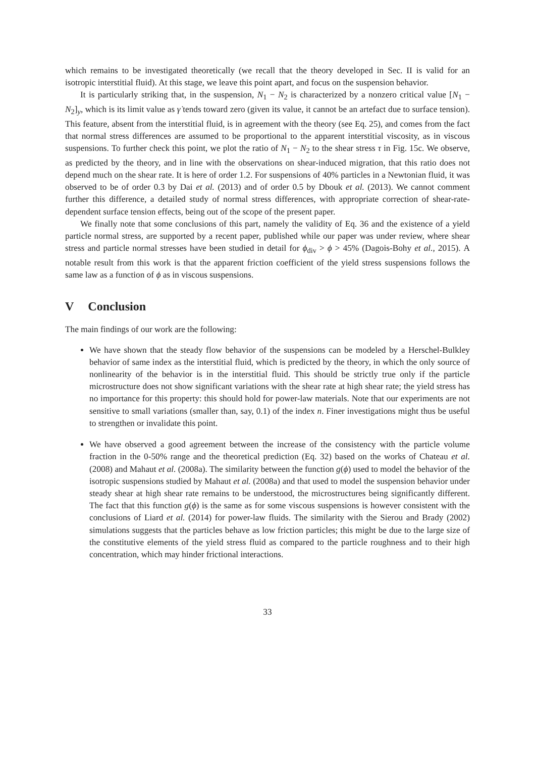which remains to be investigated theoretically (we recall that the theory developed in Sec. II is valid for an isotropic interstitial fluid). At this stage, we leave this point apart, and focus on the suspension behavior.
It is particularly striking that, in the suspension, N<sub>1</sub> − N<sub>2</sub> is characterized by a nonzero critical value [N<sub>1</sub> − N<sub>2</sub>]<sub>y</sub>, which is its limit value as γ̇ tends toward zero (given its value, it cannot be an artefact due to surface tension). This feature, absent from the interstitial fluid, is in agreement with the theory (see Eq. 25), and comes from the fact that normal stress differences are assumed to be proportional to the apparent interstitial viscosity, as in viscous suspensions. To further check this point, we plot the ratio of N<sub>1</sub> − N<sub>2</sub> to the shear stress τ in Fig. 15c. We observe, as predicted by the theory, and in line with the observations on shear-induced migration, that this ratio does not depend much on the shear rate. It is here of order 1.2. For suspensions of 40% particles in a Newtonian fluid, it was observed to be of order 0.3 by Dai et al. (2013) and of order 0.5 by Dbouk et al. (2013). We cannot comment further this difference, a detailed study of normal stress differences, with appropriate correction of shear-rate-dependent surface tension effects, being out of the scope of the present paper.
We finally note that some conclusions of this part, namely the validity of Eq. 36 and the existence of a yield particle normal stress, are supported by a recent paper, published while our paper was under review, where shear stress and particle normal stresses have been studied in detail for ϕ<sub>div</sub> > ϕ > 45% (Dagois-Bohy et al., 2015). A notable result from this work is that the apparent friction coefficient of the yield stress suspensions follows the same law as a function of ϕ as in viscous suspensions.
V Conclusion
The main findings of our work are the following:
We have shown that the steady flow behavior of the suspensions can be modeled by a Herschel-Bulkley behavior of same index as the interstitial fluid, which is predicted by the theory, in which the only source of nonlinearity of the behavior is in the interstitial fluid. This should be strictly true only if the particle microstructure does not show significant variations with the shear rate at high shear rate; the yield stress has no importance for this property: this should hold for power-law materials. Note that our experiments are not sensitive to small variations (smaller than, say, 0.1) of the index n. Finer investigations might thus be useful to strengthen or invalidate this point.
We have observed a good agreement between the increase of the consistency with the particle volume fraction in the 0-50% range and the theoretical prediction (Eq. 32) based on the works of Chateau et al. (2008) and Mahaut et al. (2008a). The similarity between the function g(ϕ) used to model the behavior of the isotropic suspensions studied by Mahaut et al. (2008a) and that used to model the suspension behavior under steady shear at high shear rate remains to be understood, the microstructures being significantly different. The fact that this function g(ϕ) is the same as for some viscous suspensions is however consistent with the conclusions of Liard et al. (2014) for power-law fluids. The similarity with the Sierou and Brady (2002) simulations suggests that the particles behave as low friction particles; this might be due to the large size of the constitutive elements of the yield stress fluid as compared to the particle roughness and to their high concentration, which may hinder frictional interactions.
33